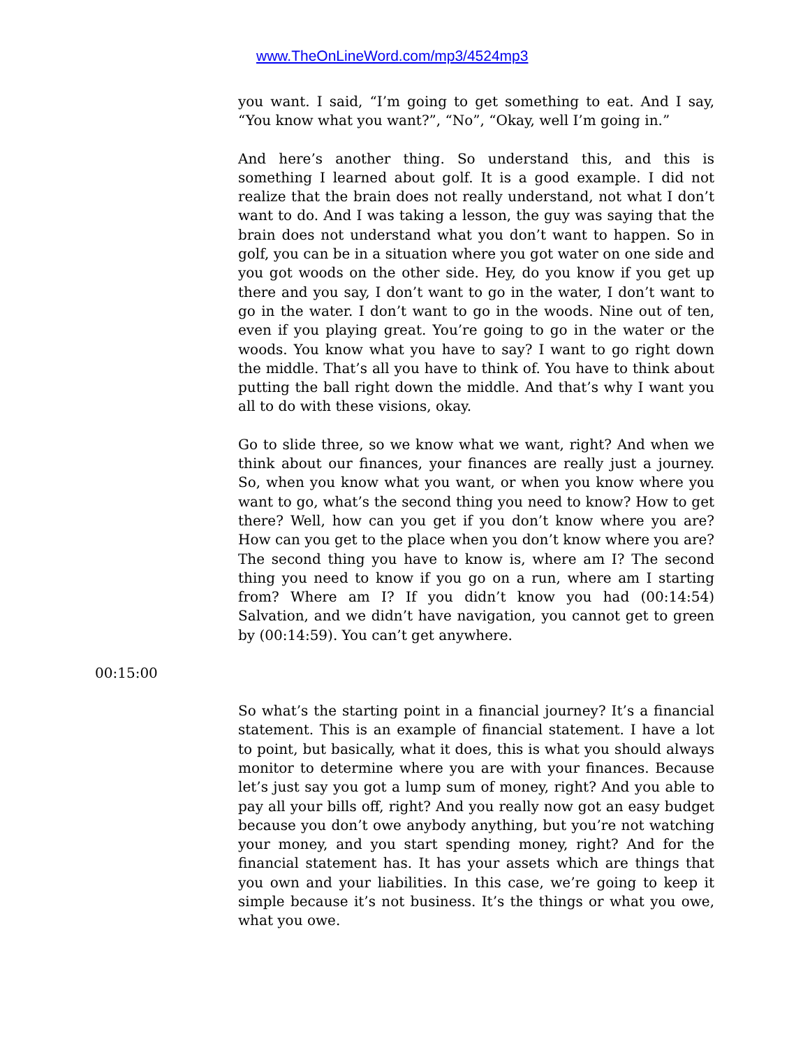www.TheOnLineWord.com/mp3/4524mp3
you want. I said, “I’m going to get something to eat. And I say, “You know what you want?”, “No”, “Okay, well I’m going in.”
And here’s another thing. So understand this, and this is something I learned about golf. It is a good example. I did not realize that the brain does not really understand, not what I don’t want to do. And I was taking a lesson, the guy was saying that the brain does not understand what you don’t want to happen. So in golf, you can be in a situation where you got water on one side and you got woods on the other side. Hey, do you know if you get up there and you say, I don’t want to go in the water, I don’t want to go in the water. I don’t want to go in the woods. Nine out of ten, even if you playing great. You’re going to go in the water or the woods. You know what you have to say? I want to go right down the middle. That’s all you have to think of. You have to think about putting the ball right down the middle. And that’s why I want you all to do with these visions, okay.
Go to slide three, so we know what we want, right? And when we think about our finances, your finances are really just a journey. So, when you know what you want, or when you know where you want to go, what’s the second thing you need to know? How to get there? Well, how can you get if you don’t know where you are? How can you get to the place when you don’t know where you are? The second thing you have to know is, where am I? The second thing you need to know if you go on a run, where am I starting from? Where am I? If you didn’t know you had (00:14:54) Salvation, and we didn’t have navigation, you cannot get to green by (00:14:59). You can’t get anywhere.
00:15:00
So what’s the starting point in a financial journey? It’s a financial statement. This is an example of financial statement. I have a lot to point, but basically, what it does, this is what you should always monitor to determine where you are with your finances. Because let’s just say you got a lump sum of money, right? And you able to pay all your bills off, right? And you really now got an easy budget because you don’t owe anybody anything, but you’re not watching your money, and you start spending money, right? And for the financial statement has. It has your assets which are things that you own and your liabilities. In this case, we’re going to keep it simple because it’s not business. It’s the things or what you owe, what you owe.